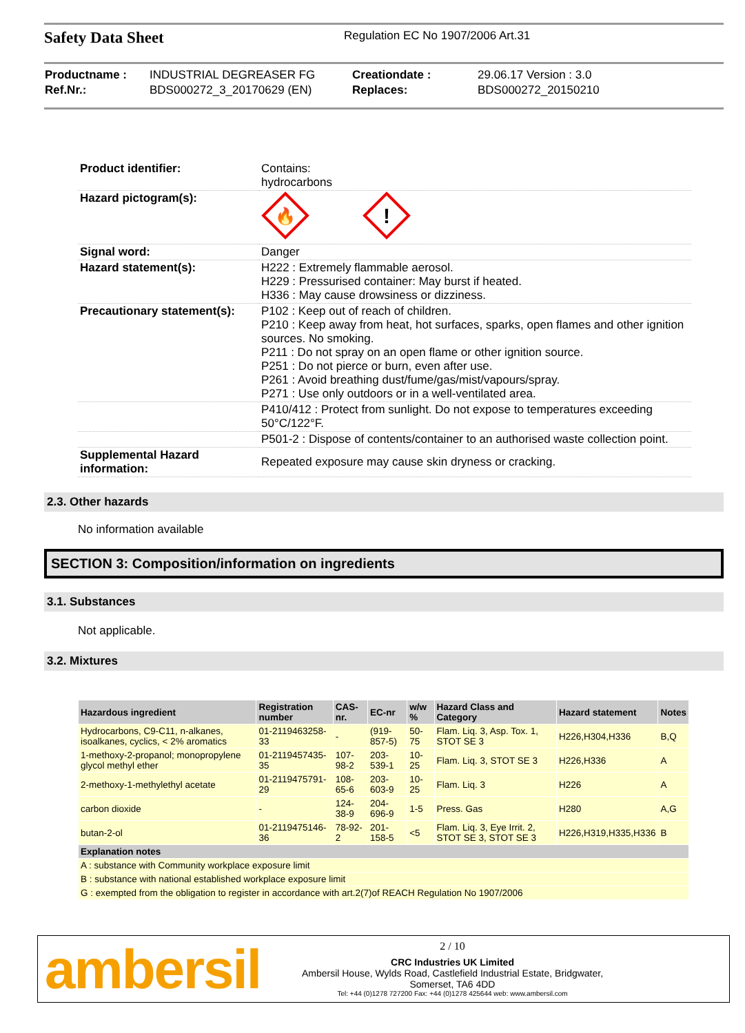Safety Data Sheet
Regulation EC No 1907/2006 Art.31
| Productname : | INDUSTRIAL DEGREASER FG | Creationdate : | 29.06.17 Version : 3.0 |
| Ref.Nr.: | BDS000272_3_20170629 (EN) | Replaces: | BDS000272_20150210 |
| Product identifier: | Contains: hydrocarbons |
| Hazard pictogram(s): | 🔥 ! |
| Signal word: | Danger |
| Hazard statement(s): | H222 : Extremely flammable aerosol. H229 : Pressurised container: May burst if heated. H336 : May cause drowsiness or dizziness. |
| Precautionary statement(s): | P102 : Keep out of reach of children. P210 : Keep away from heat, hot surfaces, sparks, open flames and other ignition sources. No smoking. P211 : Do not spray on an open flame or other ignition source. P251 : Do not pierce or burn, even after use. P261 : Avoid breathing dust/fume/gas/mist/vapours/spray. P271 : Use only outdoors or in a well-ventilated area. |
| | P410/412 : Protect from sunlight. Do not expose to temperatures exceeding 50°C/122°F. |
| | P501-2 : Dispose of contents/container to an authorised waste collection point. |
| Supplemental Hazard information: | Repeated exposure may cause skin dryness or cracking. |
2.3. Other hazards
No information available
SECTION 3: Composition/information on ingredients
3.1. Substances
Not applicable.
3.2. Mixtures
| Hazardous ingredient | Registration number | CAS-nr. | EC-nr | w/w % | Hazard Class and Category | Hazard statement | Notes |
| --- | --- | --- | --- | --- | --- | --- | --- |
| Hydrocarbons, C9-C11, n-alkanes, isoalkanes, cyclics, < 2% aromatics | 01-2119463258-33 | - | (919-857-5) | 50-75 | Flam. Liq. 3, Asp. Tox. 1, STOT SE 3 | H226,H304,H336 | B,Q |
| 1-methoxy-2-propanol; monopropylene glycol methyl ether | 01-2119457435-35 | 107-98-2 | 203-539-1 | 10-25 | Flam. Liq. 3, STOT SE 3 | H226,H336 | A |
| 2-methoxy-1-methylethyl acetate | 01-2119475791-29 | 108-65-6 | 203-603-9 | 10-25 | Flam. Liq. 3 | H226 | A |
| carbon dioxide | - | 124-38-9 | 204-696-9 | 1-5 | Press. Gas | H280 | A,G |
| butan-2-ol | 01-2119475146-36 | 78-92-2 | 201-158-5 | <5 | Flam. Liq. 3, Eye Irrit. 2, STOT SE 3, STOT SE 3 | H226,H319,H335,H336 | B |
| Explanation notes | | | | | | | |
| A : substance with Community workplace exposure limit | | | | | | | |
| B : substance with national established workplace exposure limit | | | | | | | |
| G : exempted from the obligation to register in accordance with art.2(7)of REACH Regulation No 1907/2006 | | | | | | | |
ambersil
2 / 10
CRC Industries UK Limited
Ambersil House, Wylds Road, Castlefield Industrial Estate, Bridgwater,
Somerset, TA6 4DD
Tel: +44 (0)1278 727200 Fax: +44 (0)1278 425644 web: www.ambersil.com